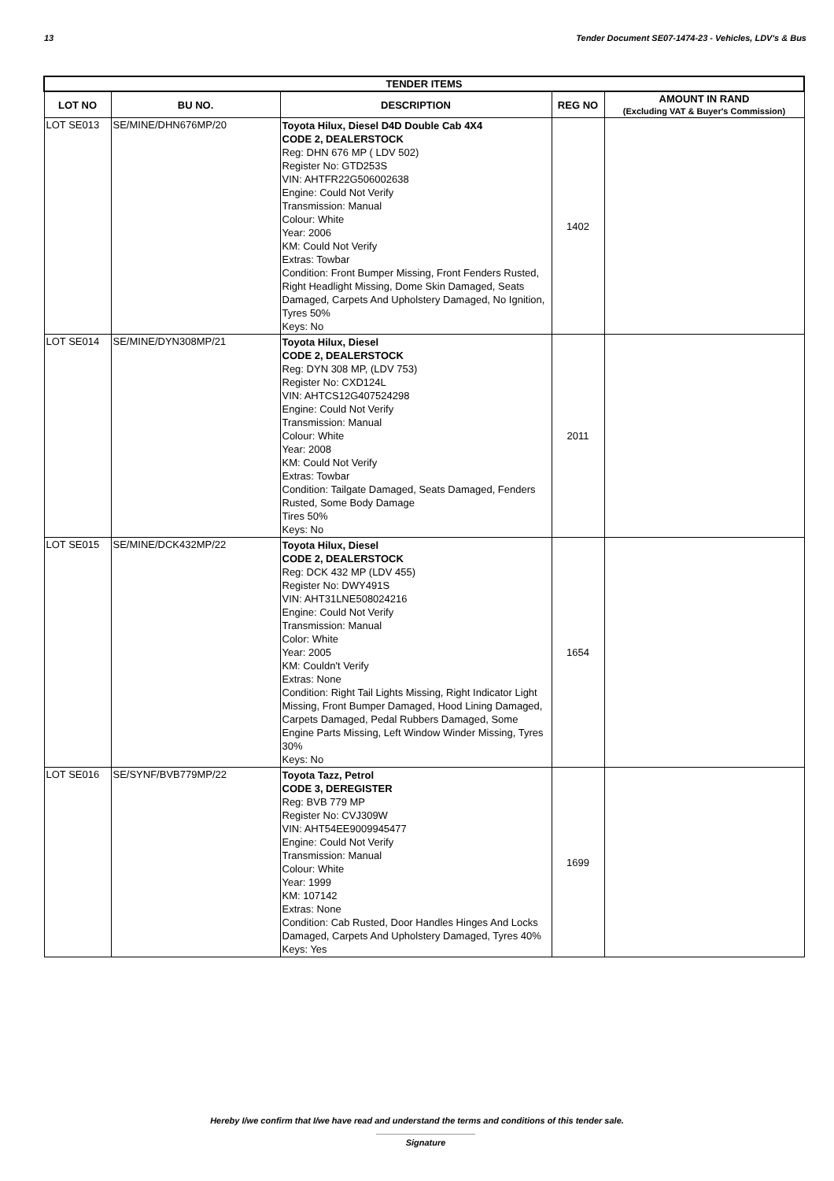13 Tender Document SE07-1474-23 - Vehicles, LDV's & Bus
| TENDER ITEMS | | | | |
| --- | --- | --- | --- | --- |
| LOT NO | BU NO. | DESCRIPTION | REG NO | AMOUNT IN RAND (Excluding VAT & Buyer's Commission) |
| LOT SE013 | SE/MINE/DHN676MP/20 | Toyota Hilux, Diesel D4D Double Cab 4X4 CODE 2, DEALERSTOCK Reg: DHN 676 MP ( LDV 502) Register No: GTD253S VIN: AHTFR22G506002638 Engine: Could Not Verify Transmission: Manual Colour: White Year: 2006 KM: Could Not Verify Extras: Towbar Condition: Front Bumper Missing, Front Fenders Rusted, Right Headlight Missing, Dome Skin Damaged, Seats Damaged, Carpets And Upholstery Damaged, No Ignition, Tyres 50% Keys: No | 1402 | |
| LOT SE014 | SE/MINE/DYN308MP/21 | Toyota Hilux, Diesel CODE 2, DEALERSTOCK Reg: DYN 308 MP, (LDV 753) Register No: CXD124L VIN: AHTCS12G407524298 Engine: Could Not Verify Transmission: Manual Colour: White Year: 2008 KM: Could Not Verify Extras: Towbar Condition: Tailgate Damaged, Seats Damaged, Fenders Rusted, Some Body Damage Tires 50% Keys: No | 2011 | |
| LOT SE015 | SE/MINE/DCK432MP/22 | Toyota Hilux, Diesel CODE 2, DEALERSTOCK Reg: DCK 432 MP (LDV 455) Register No: DWY491S VIN: AHT31LNE508024216 Engine: Could Not Verify Transmission: Manual Color: White Year: 2005 KM: Couldn't Verify Extras: None Condition: Right Tail Lights Missing, Right Indicator Light Missing, Front Bumper Damaged, Hood Lining Damaged, Carpets Damaged, Pedal Rubbers Damaged, Some Engine Parts Missing, Left Window Winder Missing, Tyres 30% Keys: No | 1654 | |
| LOT SE016 | SE/SYNF/BVB779MP/22 | Toyota Tazz, Petrol CODE 3, DEREGISTER Reg: BVB 779 MP Register No: CVJ309W VIN: AHT54EE9009945477 Engine: Could Not Verify Transmission: Manual Colour: White Year: 1999 KM: 107142 Extras: None Condition: Cab Rusted, Door Handles Hinges And Locks Damaged, Carpets And Upholstery Damaged, Tyres 40% Keys: Yes | 1699 | |
Hereby I/we confirm that I/we have read and understand the terms and conditions of this tender sale.
Signature